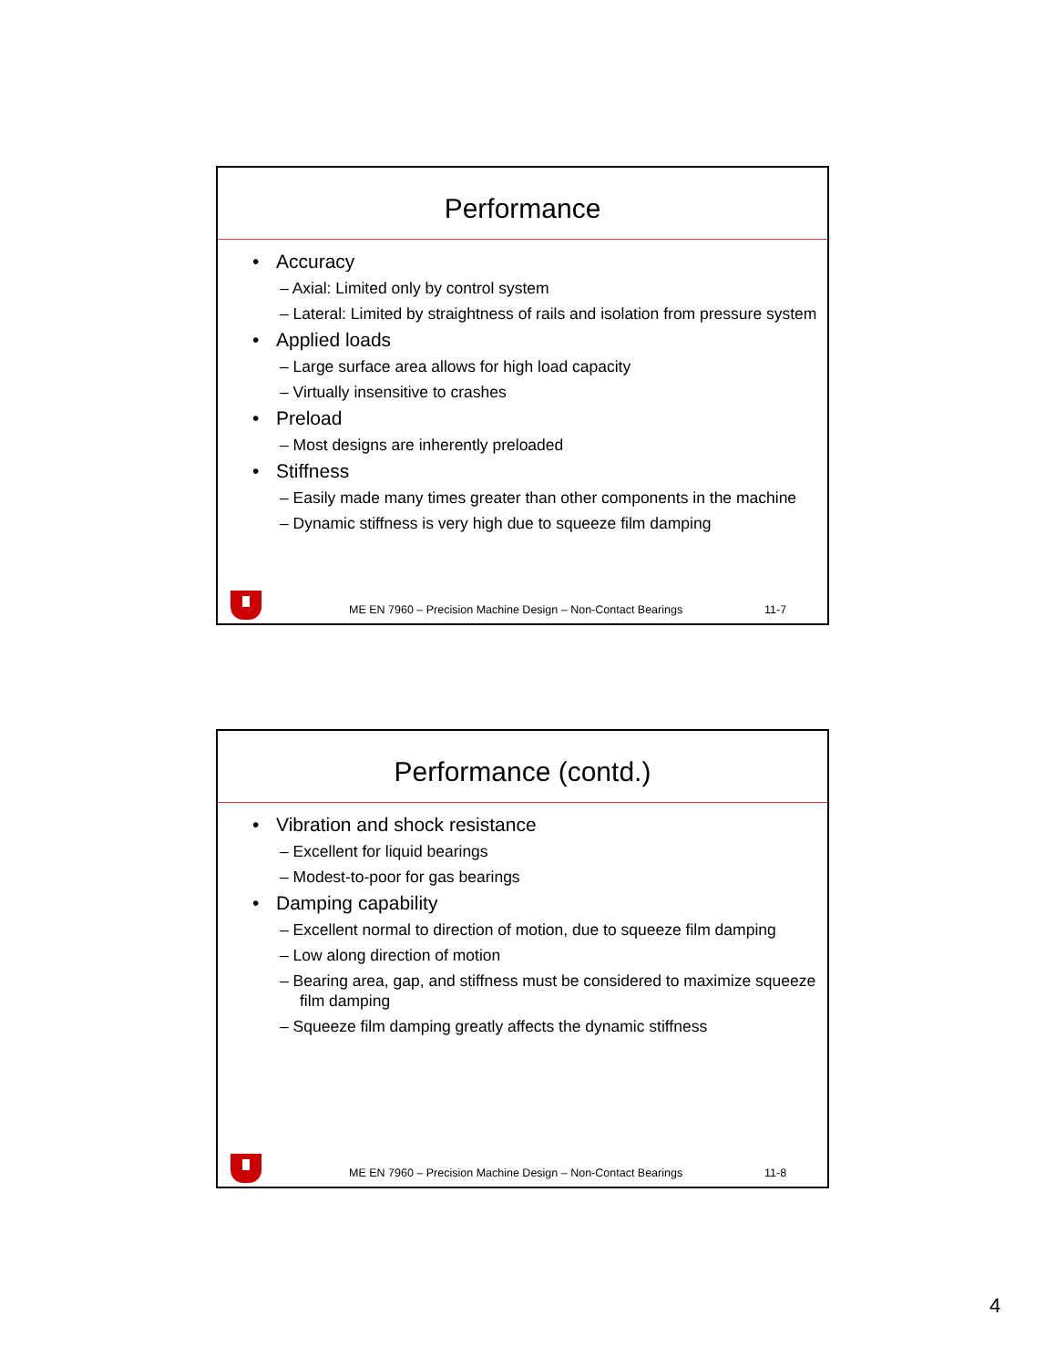Performance
• Accuracy
– Axial: Limited only by control system
– Lateral: Limited by straightness of rails and isolation from pressure system
• Applied loads
– Large surface area allows for high load capacity
– Virtually insensitive to crashes
• Preload
– Most designs are inherently preloaded
• Stiffness
– Easily made many times greater than other components in the machine
– Dynamic stiffness is very high due to squeeze film damping
ME EN 7960 – Precision Machine Design – Non-Contact Bearings 11-7
Performance (contd.)
• Vibration and shock resistance
– Excellent for liquid bearings
– Modest-to-poor for gas bearings
• Damping capability
– Excellent normal to direction of motion, due to squeeze film damping
– Low along direction of motion
– Bearing area, gap, and stiffness must be considered to maximize squeeze film damping
– Squeeze film damping greatly affects the dynamic stiffness
ME EN 7960 – Precision Machine Design – Non-Contact Bearings 11-8
4